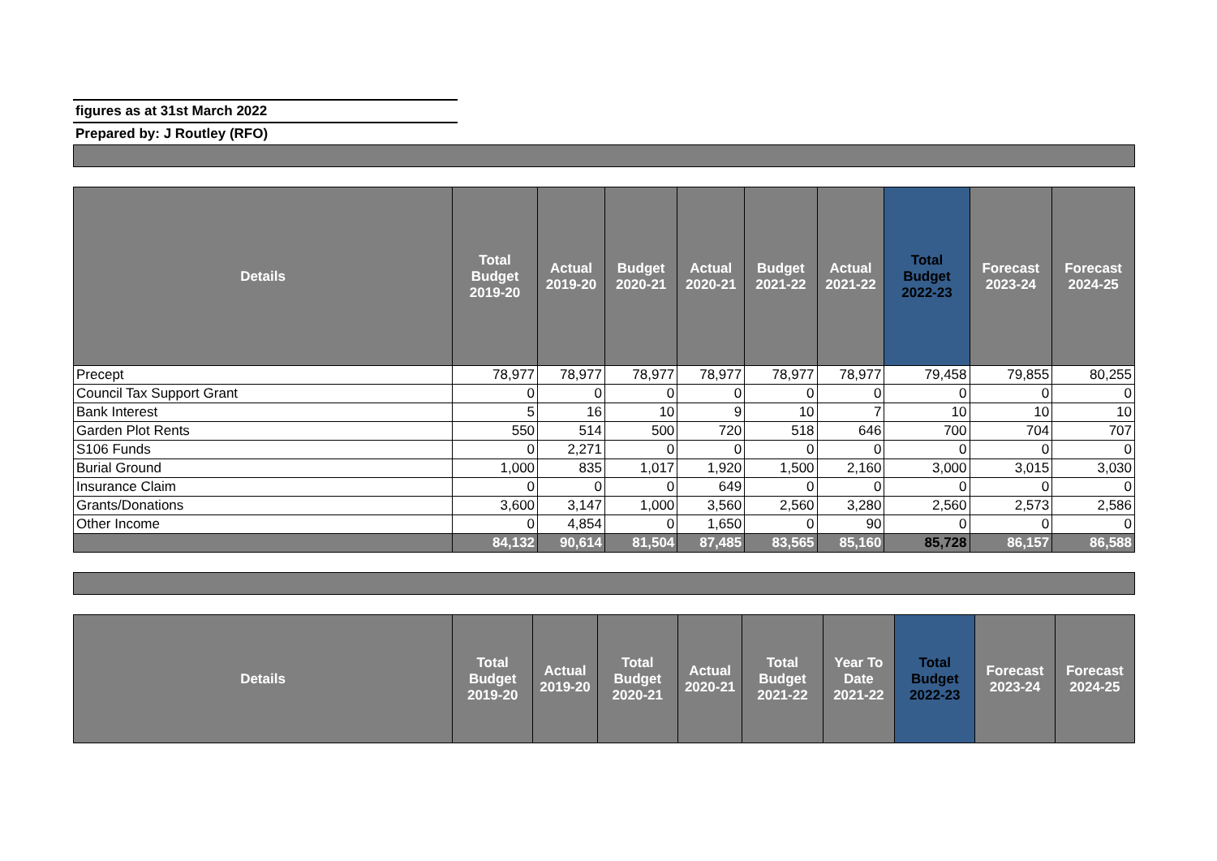figures as at 31st March 2022
Prepared by: J Routley (RFO)
| Details | Total Budget 2019-20 | Actual 2019-20 | Budget 2020-21 | Actual 2020-21 | Budget 2021-22 | Actual 2021-22 | Total Budget 2022-23 | Forecast 2023-24 | Forecast 2024-25 |
| --- | --- | --- | --- | --- | --- | --- | --- | --- | --- |
| Precept | 78,977 | 78,977 | 78,977 | 78,977 | 78,977 | 78,977 | 79,458 | 79,855 | 80,255 |
| Council Tax Support Grant | 0 | 0 | 0 | 0 | 0 | 0 | 0 | 0 | 0 |
| Bank Interest | 5 | 16 | 10 | 9 | 10 | 7 | 10 | 10 | 10 |
| Garden Plot Rents | 550 | 514 | 500 | 720 | 518 | 646 | 700 | 704 | 707 |
| S106 Funds | 0 | 2,271 | 0 | 0 | 0 | 0 | 0 | 0 | 0 |
| Burial Ground | 1,000 | 835 | 1,017 | 1,920 | 1,500 | 2,160 | 3,000 | 3,015 | 3,030 |
| Insurance Claim | 0 | 0 | 0 | 649 | 0 | 0 | 0 | 0 | 0 |
| Grants/Donations | 3,600 | 3,147 | 1,000 | 3,560 | 2,560 | 3,280 | 2,560 | 2,573 | 2,586 |
| Other Income | 0 | 4,854 | 0 | 1,650 | 0 | 90 | 0 | 0 | 0 |
| | 84,132 | 90,614 | 81,504 | 87,485 | 83,565 | 85,160 | 85,728 | 86,157 | 86,588 |
| Details | Total Budget 2019-20 | Actual 2019-20 | Total Budget 2020-21 | Actual 2020-21 | Total Budget 2021-22 | Year To Date 2021-22 | Total Budget 2022-23 | Forecast 2023-24 | Forecast 2024-25 |
| --- | --- | --- | --- | --- | --- | --- | --- | --- | --- |